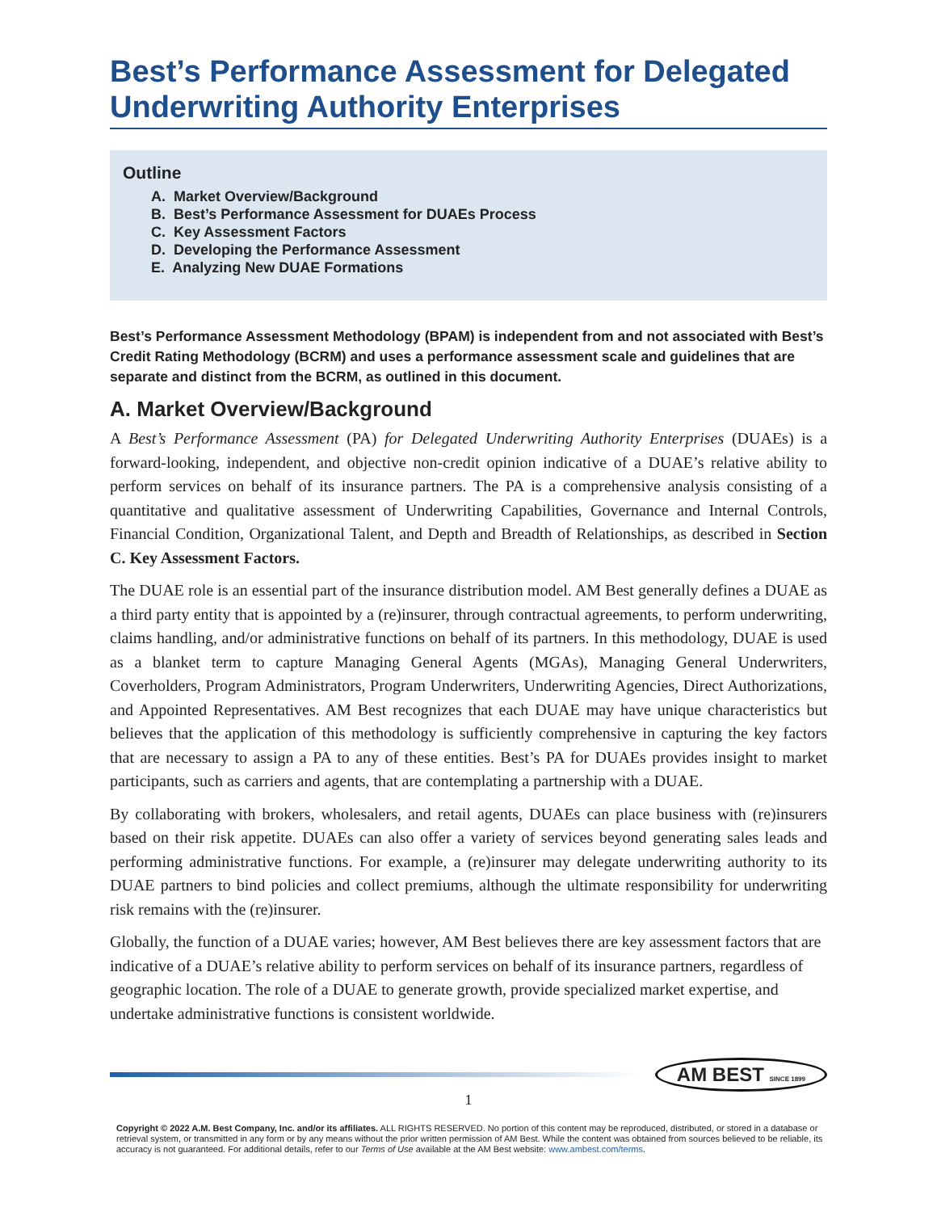Best’s Performance Assessment for Delegated Underwriting Authority Enterprises
Outline
A. Market Overview/Background
B. Best’s Performance Assessment for DUAEs Process
C. Key Assessment Factors
D. Developing the Performance Assessment
E. Analyzing New DUAE Formations
Best’s Performance Assessment Methodology (BPAM) is independent from and not associated with Best’s Credit Rating Methodology (BCRM) and uses a performance assessment scale and guidelines that are separate and distinct from the BCRM, as outlined in this document.
A. Market Overview/Background
A Best’s Performance Assessment (PA) for Delegated Underwriting Authority Enterprises (DUAEs) is a forward-looking, independent, and objective non-credit opinion indicative of a DUAE’s relative ability to perform services on behalf of its insurance partners. The PA is a comprehensive analysis consisting of a quantitative and qualitative assessment of Underwriting Capabilities, Governance and Internal Controls, Financial Condition, Organizational Talent, and Depth and Breadth of Relationships, as described in Section C. Key Assessment Factors.
The DUAE role is an essential part of the insurance distribution model. AM Best generally defines a DUAE as a third party entity that is appointed by a (re)insurer, through contractual agreements, to perform underwriting, claims handling, and/or administrative functions on behalf of its partners. In this methodology, DUAE is used as a blanket term to capture Managing General Agents (MGAs), Managing General Underwriters, Coverholders, Program Administrators, Program Underwriters, Underwriting Agencies, Direct Authorizations, and Appointed Representatives. AM Best recognizes that each DUAE may have unique characteristics but believes that the application of this methodology is sufficiently comprehensive in capturing the key factors that are necessary to assign a PA to any of these entities. Best’s PA for DUAEs provides insight to market participants, such as carriers and agents, that are contemplating a partnership with a DUAE.
By collaborating with brokers, wholesalers, and retail agents, DUAEs can place business with (re)insurers based on their risk appetite. DUAEs can also offer a variety of services beyond generating sales leads and performing administrative functions. For example, a (re)insurer may delegate underwriting authority to its DUAE partners to bind policies and collect premiums, although the ultimate responsibility for underwriting risk remains with the (re)insurer.
Globally, the function of a DUAE varies; however, AM Best believes there are key assessment factors that are indicative of a DUAE’s relative ability to perform services on behalf of its insurance partners, regardless of geographic location. The role of a DUAE to generate growth, provide specialized market expertise, and undertake administrative functions is consistent worldwide.
AM BEST SINCE 1899
1
Copyright © 2022 A.M. Best Company, Inc. and/or its affiliates. ALL RIGHTS RESERVED. No portion of this content may be reproduced, distributed, or stored in a database or retrieval system, or transmitted in any form or by any means without the prior written permission of AM Best. While the content was obtained from sources believed to be reliable, its accuracy is not guaranteed. For additional details, refer to our Terms of Use available at the AM Best website: www.ambest.com/terms.